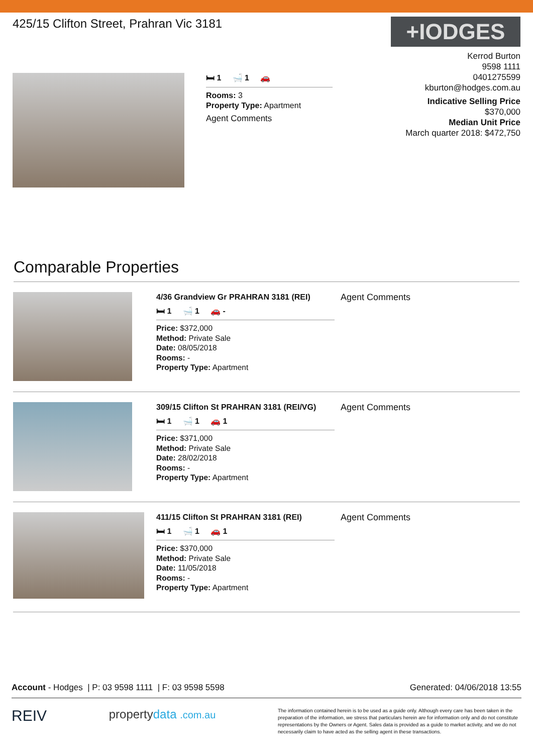425/15 Clifton Street, Prahran Vic 3181
+IODGES
Kerrod Burton
9598 1111
0401275599
kburton@hodges.com.au
Indicative Selling Price
$370,000
Median Unit Price
March quarter 2018: $472,750
🛏 1 🛁 1 🚗
Rooms: 3
Property Type: Apartment
Agent Comments
Comparable Properties
4/36 Grandview Gr PRAHRAN 3181 (REI)
🛏 1 🛁 1 🚗 -
Price: $372,000
Method: Private Sale
Date: 08/05/2018
Rooms: -
Property Type: Apartment
Agent Comments
309/15 Clifton St PRAHRAN 3181 (REI/VG)
🛏 1 🛁 1 🚗 1
Price: $371,000
Method: Private Sale
Date: 28/02/2018
Rooms: -
Property Type: Apartment
Agent Comments
411/15 Clifton St PRAHRAN 3181 (REI)
🛏 1 🛁 1 🚗 1
Price: $370,000
Method: Private Sale
Date: 11/05/2018
Rooms: -
Property Type: Apartment
Agent Comments
Account - Hodges | P: 03 9598 1111 | F: 03 9598 5598 Generated: 04/06/2018 13:55
REIV propertydata .com.au
The information contained herein is to be used as a guide only. Although every care has been taken in the preparation of the information, we stress that particulars herein are for information only and do not constitute representations by the Owners or Agent. Sales data is provided as a guide to market activity, and we do not necessarily claim to have acted as the selling agent in these transactions.